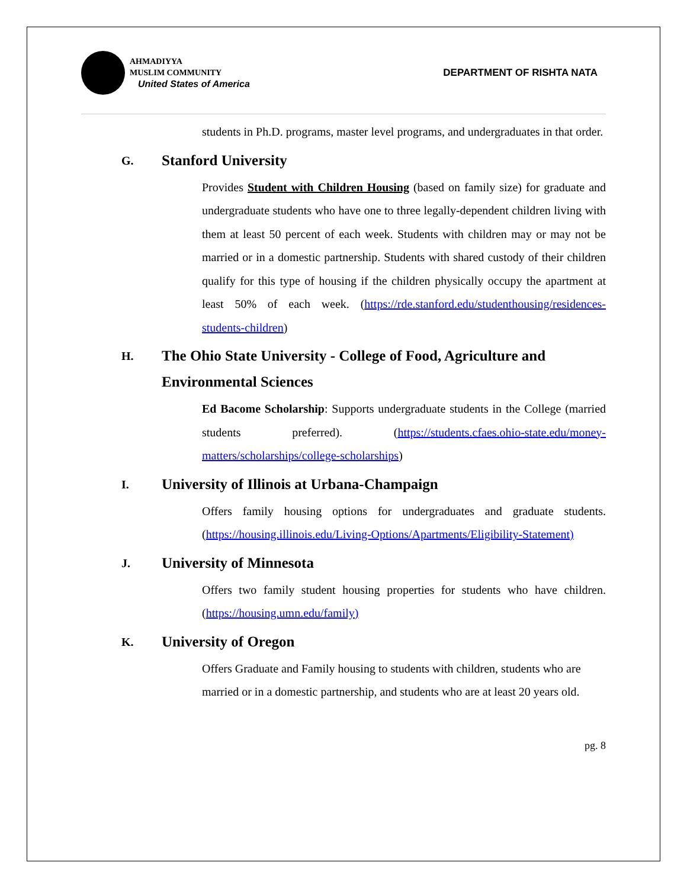AHMADIYYA
MUSLIM COMMUNITY
United States of America
DEPARTMENT OF RISHTA NATA
students in Ph.D. programs, master level programs, and undergraduates in that order.
G. Stanford University
Provides Student with Children Housing (based on family size) for graduate and undergraduate students who have one to three legally-dependent children living with them at least 50 percent of each week. Students with children may or may not be married or in a domestic partnership. Students with shared custody of their children qualify for this type of housing if the children physically occupy the apartment at least 50% of each week. (https://rde.stanford.edu/studenthousing/residences-students-children)
H. The Ohio State University - College of Food, Agriculture and Environmental Sciences
Ed Bacome Scholarship: Supports undergraduate students in the College (married students preferred). (https://students.cfaes.ohio-state.edu/money-matters/scholarships/college-scholarships)
I. University of Illinois at Urbana-Champaign
Offers family housing options for undergraduates and graduate students. (https://housing.illinois.edu/Living-Options/Apartments/Eligibility-Statement)
J. University of Minnesota
Offers two family student housing properties for students who have children. (https://housing.umn.edu/family)
K. University of Oregon
Offers Graduate and Family housing to students with children, students who are married or in a domestic partnership, and students who are at least 20 years old.
pg. 8